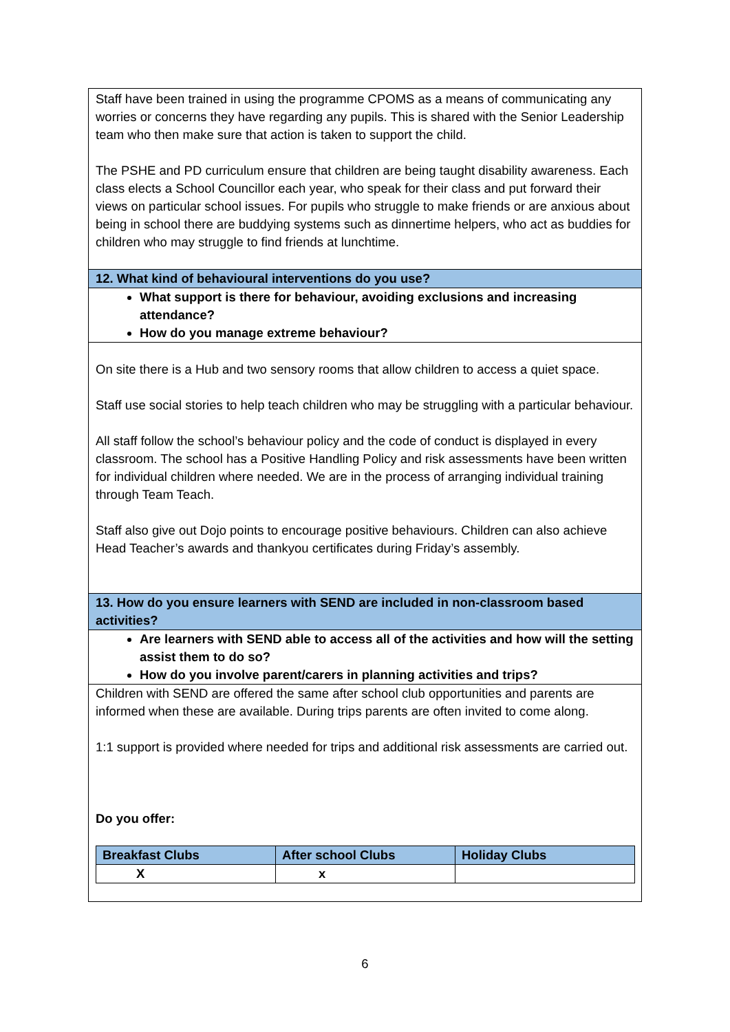Staff have been trained in using the programme CPOMS as a means of communicating any worries or concerns they have regarding any pupils. This is shared with the Senior Leadership team who then make sure that action is taken to support the child.
The PSHE and PD curriculum ensure that children are being taught disability awareness. Each class elects a School Councillor each year, who speak for their class and put forward their views on particular school issues. For pupils who struggle to make friends or are anxious about being in school there are buddying systems such as dinnertime helpers, who act as buddies for children who may struggle to find friends at lunchtime.
12. What kind of behavioural interventions do you use?
What support is there for behaviour, avoiding exclusions and increasing attendance?
How do you manage extreme behaviour?
On site there is a Hub and two sensory rooms that allow children to access a quiet space.
Staff use social stories to help teach children who may be struggling with a particular behaviour.
All staff follow the school’s behaviour policy and the code of conduct is displayed in every classroom. The school has a Positive Handling Policy and risk assessments have been written for individual children where needed. We are in the process of arranging individual training through Team Teach.
Staff also give out Dojo points to encourage positive behaviours. Children can also achieve Head Teacher’s awards and thankyou certificates during Friday’s assembly.
13. How do you ensure learners with SEND are included in non-classroom based activities?
Are learners with SEND able to access all of the activities and how will the setting assist them to do so?
How do you involve parent/carers in planning activities and trips?
Children with SEND are offered the same after school club opportunities and parents are informed when these are available. During trips parents are often invited to come along.
1:1 support is provided where needed for trips and additional risk assessments are carried out.
Do you offer:
| Breakfast Clubs | After school Clubs | Holiday Clubs |
| --- | --- | --- |
| X | x | |
6